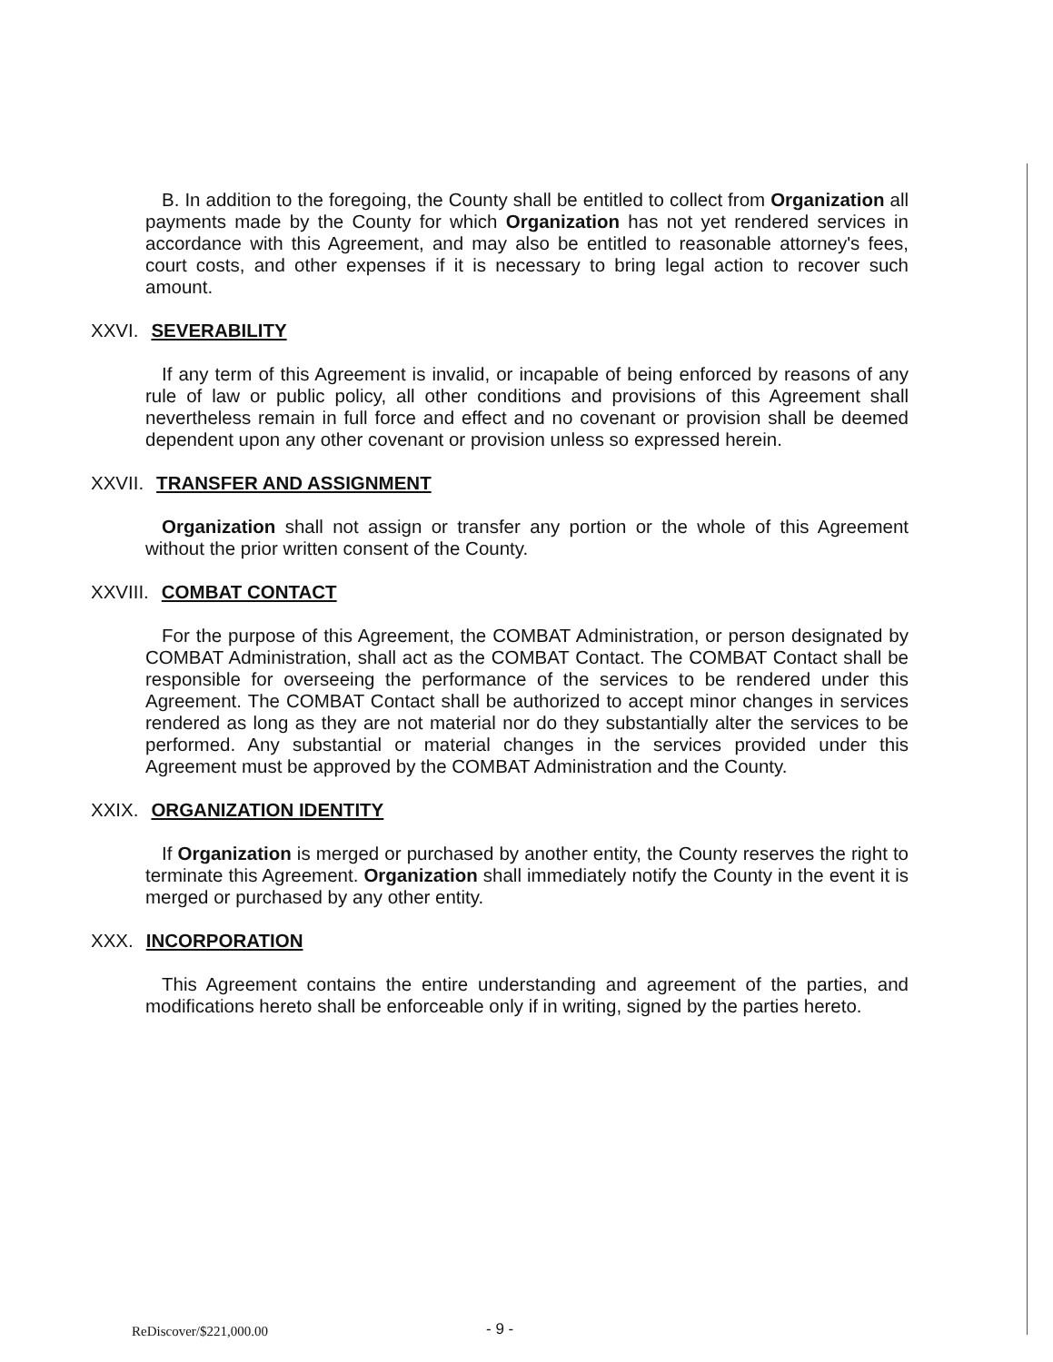B. In addition to the foregoing, the County shall be entitled to collect from Organization all payments made by the County for which Organization has not yet rendered services in accordance with this Agreement, and may also be entitled to reasonable attorney's fees, court costs, and other expenses if it is necessary to bring legal action to recover such amount.
XXVI. SEVERABILITY
If any term of this Agreement is invalid, or incapable of being enforced by reasons of any rule of law or public policy, all other conditions and provisions of this Agreement shall nevertheless remain in full force and effect and no covenant or provision shall be deemed dependent upon any other covenant or provision unless so expressed herein.
XXVII. TRANSFER AND ASSIGNMENT
Organization shall not assign or transfer any portion or the whole of this Agreement without the prior written consent of the County.
XXVIII. COMBAT CONTACT
For the purpose of this Agreement, the COMBAT Administration, or person designated by COMBAT Administration, shall act as the COMBAT Contact. The COMBAT Contact shall be responsible for overseeing the performance of the services to be rendered under this Agreement. The COMBAT Contact shall be authorized to accept minor changes in services rendered as long as they are not material nor do they substantially alter the services to be performed. Any substantial or material changes in the services provided under this Agreement must be approved by the COMBAT Administration and the County.
XXIX. ORGANIZATION IDENTITY
If Organization is merged or purchased by another entity, the County reserves the right to terminate this Agreement. Organization shall immediately notify the County in the event it is merged or purchased by any other entity.
XXX. INCORPORATION
This Agreement contains the entire understanding and agreement of the parties, and modifications hereto shall be enforceable only if in writing, signed by the parties hereto.
ReDiscover/$221,000.00
- 9 -